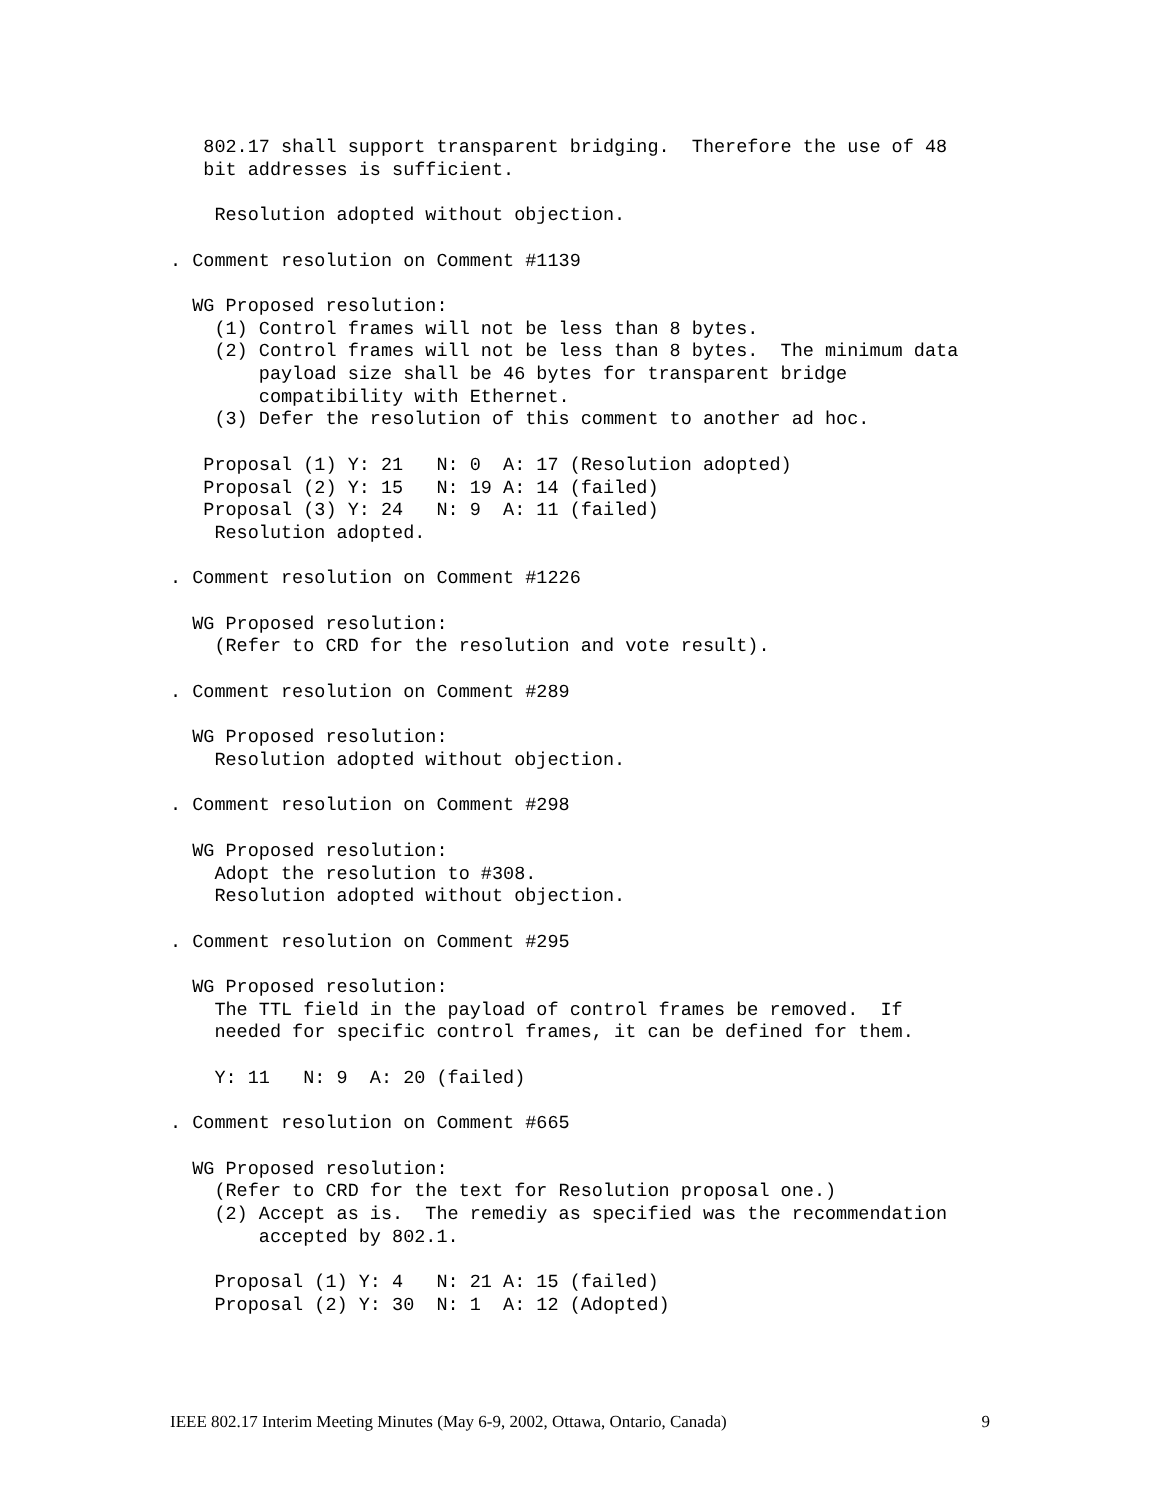802.17 shall support transparent bridging.  Therefore the use of 48
   bit addresses is sufficient.

    Resolution adopted without objection.

. Comment resolution on Comment #1139

  WG Proposed resolution:
    (1) Control frames will not be less than 8 bytes.
    (2) Control frames will not be less than 8 bytes.  The minimum data
        payload size shall be 46 bytes for transparent bridge
        compatibility with Ethernet.
    (3) Defer the resolution of this comment to another ad hoc.

   Proposal (1) Y: 21   N: 0  A: 17 (Resolution adopted)
   Proposal (2) Y: 15   N: 19 A: 14 (failed)
   Proposal (3) Y: 24   N: 9  A: 11 (failed)
    Resolution adopted.

. Comment resolution on Comment #1226

  WG Proposed resolution:
    (Refer to CRD for the resolution and vote result).

. Comment resolution on Comment #289

  WG Proposed resolution:
    Resolution adopted without objection.

. Comment resolution on Comment #298

  WG Proposed resolution:
    Adopt the resolution to #308.
    Resolution adopted without objection.

. Comment resolution on Comment #295

  WG Proposed resolution:
    The TTL field in the payload of control frames be removed.  If
    needed for specific control frames, it can be defined for them.

    Y: 11   N: 9  A: 20 (failed)

. Comment resolution on Comment #665

  WG Proposed resolution:
    (Refer to CRD for the text for Resolution proposal one.)
    (2) Accept as is.  The remediy as specified was the recommendation
        accepted by 802.1.

    Proposal (1) Y: 4   N: 21 A: 15 (failed)
    Proposal (2) Y: 30  N: 1  A: 12 (Adopted)
IEEE 802.17 Interim Meeting Minutes (May 6-9, 2002, Ottawa, Ontario, Canada) 9